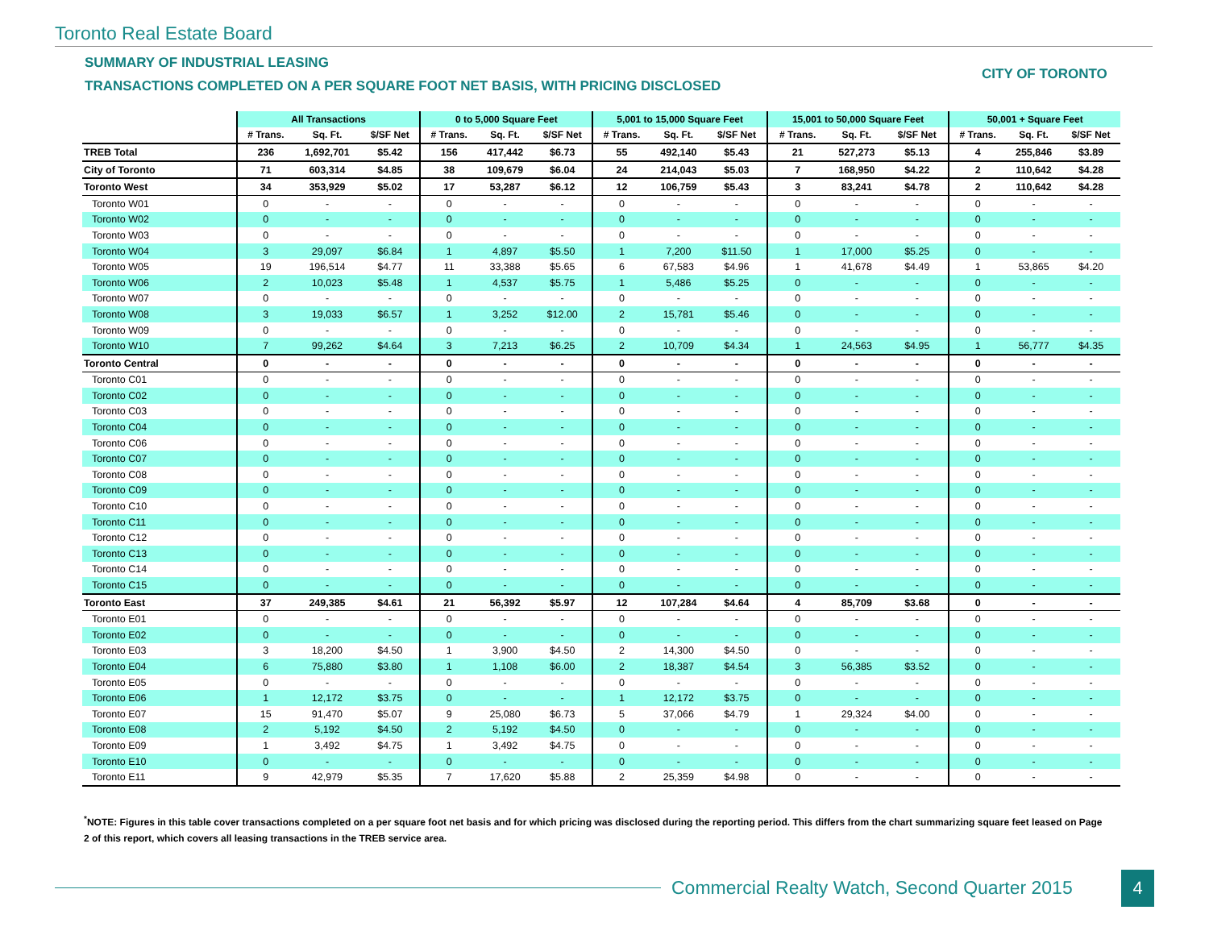Toronto Real Estate Board
SUMMARY OF INDUSTRIAL LEASING
TRANSACTIONS COMPLETED ON A PER SQUARE FOOT NET BASIS, WITH PRICING DISCLOSED
CITY OF TORONTO
| | All Transactions | | | 0 to 5,000 Square Feet | | | 5,001 to 15,000 Square Feet | | | 15,001 to 50,000 Square Feet | | | 50,001 + Square Feet | | |
| --- | --- | --- | --- | --- | --- | --- | --- | --- | --- | --- | --- | --- | --- | --- | --- |
| | # Trans. | Sq. Ft. | $/SF Net | # Trans. | Sq. Ft. | $/SF Net | # Trans. | Sq. Ft. | $/SF Net | # Trans. | Sq. Ft. | $/SF Net | # Trans. | Sq. Ft. | $/SF Net |
| TREB Total | 236 | 1,692,701 | $5.42 | 156 | 417,442 | $6.73 | 55 | 492,140 | $5.43 | 21 | 527,273 | $5.13 | 4 | 255,846 | $3.89 |
| City of Toronto | 71 | 603,314 | $4.85 | 38 | 109,679 | $6.04 | 24 | 214,043 | $5.03 | 7 | 168,950 | $4.22 | 2 | 110,642 | $4.28 |
| Toronto West | 34 | 353,929 | $5.02 | 17 | 53,287 | $6.12 | 12 | 106,759 | $5.43 | 3 | 83,241 | $4.78 | 2 | 110,642 | $4.28 |
| Toronto W01 | 0 | - | - | 0 | - | - | 0 | - | - | 0 | - | - | 0 | - | - |
| Toronto W02 | 0 | - | - | 0 | - | - | 0 | - | - | 0 | - | - | 0 | - | - |
| Toronto W03 | 0 | - | - | 0 | - | - | 0 | - | - | 0 | - | - | 0 | - | - |
| Toronto W04 | 3 | 29,097 | $6.84 | 1 | 4,897 | $5.50 | 1 | 7,200 | $11.50 | 1 | 17,000 | $5.25 | 0 | - | - |
| Toronto W05 | 19 | 196,514 | $4.77 | 11 | 33,388 | $5.65 | 6 | 67,583 | $4.96 | 1 | 41,678 | $4.49 | 1 | 53,865 | $4.20 |
| Toronto W06 | 2 | 10,023 | $5.48 | 1 | 4,537 | $5.75 | 1 | 5,486 | $5.25 | 0 | - | - | 0 | - | - |
| Toronto W07 | 0 | - | - | 0 | - | - | 0 | - | - | 0 | - | - | 0 | - | - |
| Toronto W08 | 3 | 19,033 | $6.57 | 1 | 3,252 | $12.00 | 2 | 15,781 | $5.46 | 0 | - | - | 0 | - | - |
| Toronto W09 | 0 | - | - | 0 | - | - | 0 | - | - | 0 | - | - | 0 | - | - |
| Toronto W10 | 7 | 99,262 | $4.64 | 3 | 7,213 | $6.25 | 2 | 10,709 | $4.34 | 1 | 24,563 | $4.95 | 1 | 56,777 | $4.35 |
| Toronto Central | 0 | - | - | 0 | - | - | 0 | - | - | 0 | - | - | 0 | - | - |
| Toronto C01 | 0 | - | - | 0 | - | - | 0 | - | - | 0 | - | - | 0 | - | - |
| Toronto C02 | 0 | - | - | 0 | - | - | 0 | - | - | 0 | - | - | 0 | - | - |
| Toronto C03 | 0 | - | - | 0 | - | - | 0 | - | - | 0 | - | - | 0 | - | - |
| Toronto C04 | 0 | - | - | 0 | - | - | 0 | - | - | 0 | - | - | 0 | - | - |
| Toronto C06 | 0 | - | - | 0 | - | - | 0 | - | - | 0 | - | - | 0 | - | - |
| Toronto C07 | 0 | - | - | 0 | - | - | 0 | - | - | 0 | - | - | 0 | - | - |
| Toronto C08 | 0 | - | - | 0 | - | - | 0 | - | - | 0 | - | - | 0 | - | - |
| Toronto C09 | 0 | - | - | 0 | - | - | 0 | - | - | 0 | - | - | 0 | - | - |
| Toronto C10 | 0 | - | - | 0 | - | - | 0 | - | - | 0 | - | - | 0 | - | - |
| Toronto C11 | 0 | - | - | 0 | - | - | 0 | - | - | 0 | - | - | 0 | - | - |
| Toronto C12 | 0 | - | - | 0 | - | - | 0 | - | - | 0 | - | - | 0 | - | - |
| Toronto C13 | 0 | - | - | 0 | - | - | 0 | - | - | 0 | - | - | 0 | - | - |
| Toronto C14 | 0 | - | - | 0 | - | - | 0 | - | - | 0 | - | - | 0 | - | - |
| Toronto C15 | 0 | - | - | 0 | - | - | 0 | - | - | 0 | - | - | 0 | - | - |
| Toronto East | 37 | 249,385 | $4.61 | 21 | 56,392 | $5.97 | 12 | 107,284 | $4.64 | 4 | 85,709 | $3.68 | 0 | - | - |
| Toronto E01 | 0 | - | - | 0 | - | - | 0 | - | - | 0 | - | - | 0 | - | - |
| Toronto E02 | 0 | - | - | 0 | - | - | 0 | - | - | 0 | - | - | 0 | - | - |
| Toronto E03 | 3 | 18,200 | $4.50 | 1 | 3,900 | $4.50 | 2 | 14,300 | $4.50 | 0 | - | - | 0 | - | - |
| Toronto E04 | 6 | 75,880 | $3.80 | 1 | 1,108 | $6.00 | 2 | 18,387 | $4.54 | 3 | 56,385 | $3.52 | 0 | - | - |
| Toronto E05 | 0 | - | - | 0 | - | - | 0 | - | - | 0 | - | - | 0 | - | - |
| Toronto E06 | 1 | 12,172 | $3.75 | 0 | - | - | 1 | 12,172 | $3.75 | 0 | - | - | 0 | - | - |
| Toronto E07 | 15 | 91,470 | $5.07 | 9 | 25,080 | $6.73 | 5 | 37,066 | $4.79 | 1 | 29,324 | $4.00 | 0 | - | - |
| Toronto E08 | 2 | 5,192 | $4.50 | 2 | 5,192 | $4.50 | 0 | - | - | 0 | - | - | 0 | - | - |
| Toronto E09 | 1 | 3,492 | $4.75 | 1 | 3,492 | $4.75 | 0 | - | - | 0 | - | - | 0 | - | - |
| Toronto E10 | 0 | - | - | 0 | - | - | 0 | - | - | 0 | - | - | 0 | - | - |
| Toronto E11 | 9 | 42,979 | $5.35 | 7 | 17,620 | $5.88 | 2 | 25,359 | $4.98 | 0 | - | - | 0 | - | - |
<sup>*</sup> NOTE: Figures in this table cover transactions completed on a per square foot net basis and for which pricing was disclosed during the reporting period. This differs from the chart summarizing square feet leased on Page 2 of this report, which covers all leasing transactions in the TREB service area.
Commercial Realty Watch, Second Quarter 2015
4